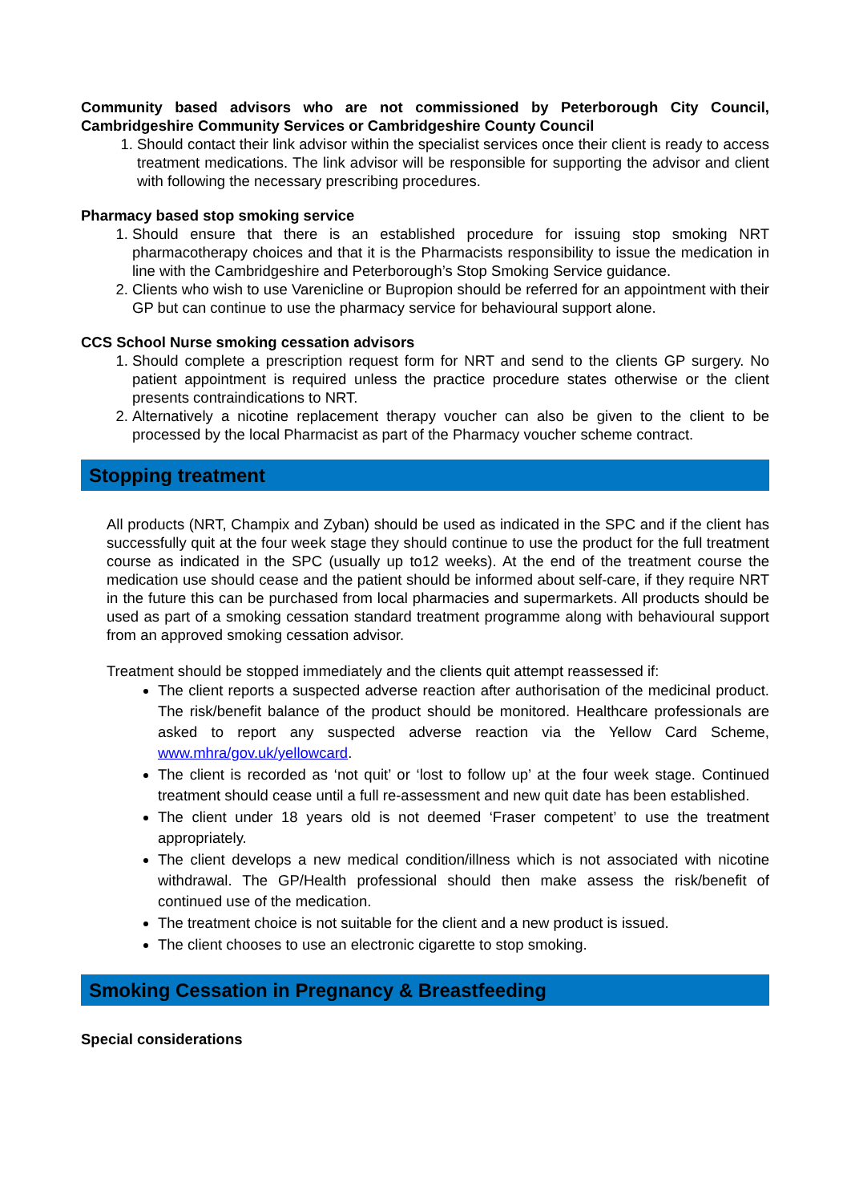Community based advisors who are not commissioned by Peterborough City Council, Cambridgeshire Community Services or Cambridgeshire County Council
1. Should contact their link advisor within the specialist services once their client is ready to access treatment medications. The link advisor will be responsible for supporting the advisor and client with following the necessary prescribing procedures.
Pharmacy based stop smoking service
1. Should ensure that there is an established procedure for issuing stop smoking NRT pharmacotherapy choices and that it is the Pharmacists responsibility to issue the medication in line with the Cambridgeshire and Peterborough’s Stop Smoking Service guidance.
2. Clients who wish to use Varenicline or Bupropion should be referred for an appointment with their GP but can continue to use the pharmacy service for behavioural support alone.
CCS School Nurse smoking cessation advisors
1. Should complete a prescription request form for NRT and send to the clients GP surgery. No patient appointment is required unless the practice procedure states otherwise or the client presents contraindications to NRT.
2. Alternatively a nicotine replacement therapy voucher can also be given to the client to be processed by the local Pharmacist as part of the Pharmacy voucher scheme contract.
Stopping treatment
All products (NRT, Champix and Zyban) should be used as indicated in the SPC and if the client has successfully quit at the four week stage they should continue to use the product for the full treatment course as indicated in the SPC (usually up to12 weeks). At the end of the treatment course the medication use should cease and the patient should be informed about self-care, if they require NRT in the future this can be purchased from local pharmacies and supermarkets. All products should be used as part of a smoking cessation standard treatment programme along with behavioural support from an approved smoking cessation advisor.
Treatment should be stopped immediately and the clients quit attempt reassessed if:
The client reports a suspected adverse reaction after authorisation of the medicinal product. The risk/benefit balance of the product should be monitored. Healthcare professionals are asked to report any suspected adverse reaction via the Yellow Card Scheme, www.mhra/gov.uk/yellowcard.
The client is recorded as ‘not quit’ or ‘lost to follow up’ at the four week stage. Continued treatment should cease until a full re-assessment and new quit date has been established.
The client under 18 years old is not deemed ‘Fraser competent’ to use the treatment appropriately.
The client develops a new medical condition/illness which is not associated with nicotine withdrawal. The GP/Health professional should then make assess the risk/benefit of continued use of the medication.
The treatment choice is not suitable for the client and a new product is issued.
The client chooses to use an electronic cigarette to stop smoking.
Smoking Cessation in Pregnancy & Breastfeeding
Special considerations